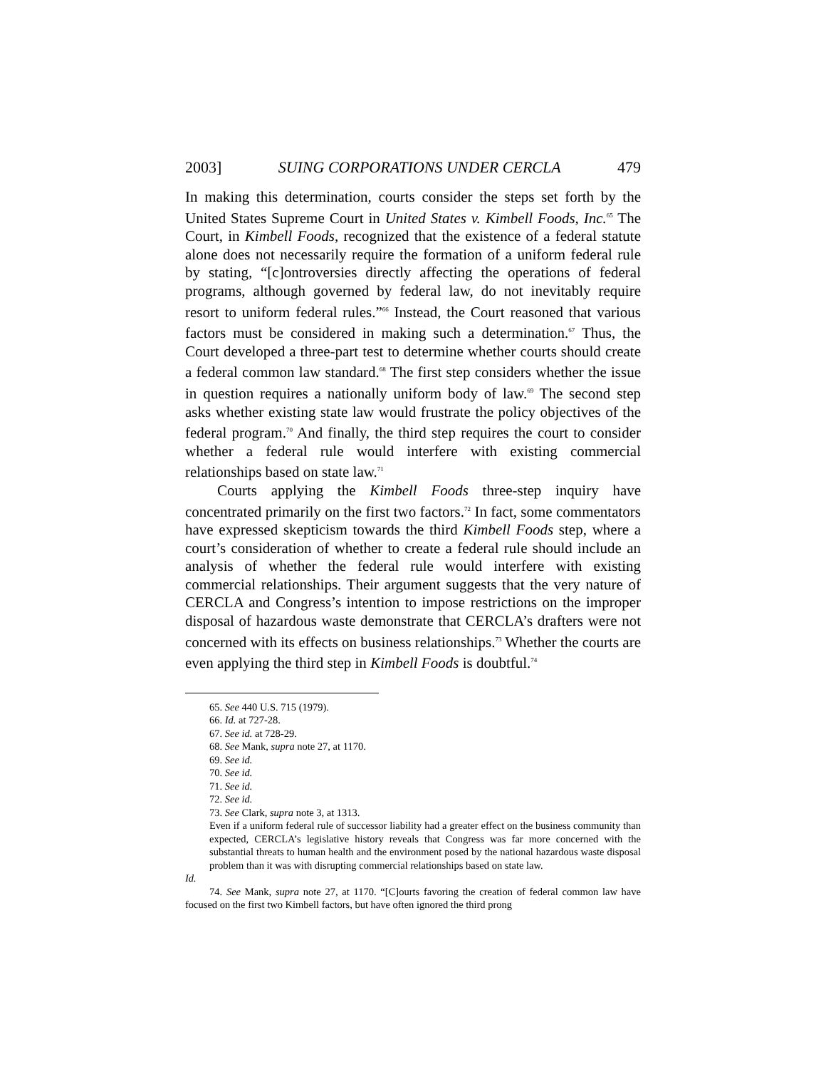2003] SUING CORPORATIONS UNDER CERCLA 479
In making this determination, courts consider the steps set forth by the United States Supreme Court in United States v. Kimbell Foods, Inc.<sup>65</sup> The Court, in Kimbell Foods, recognized that the existence of a federal statute alone does not necessarily require the formation of a uniform federal rule by stating, “[c]ontroversies directly affecting the operations of federal programs, although governed by federal law, do not inevitably require resort to uniform federal rules.”<sup>66</sup> Instead, the Court reasoned that various factors must be considered in making such a determination.<sup>67</sup> Thus, the Court developed a three-part test to determine whether courts should create a federal common law standard.<sup>68</sup> The first step considers whether the issue in question requires a nationally uniform body of law.<sup>69</sup> The second step asks whether existing state law would frustrate the policy objectives of the federal program.<sup>70</sup> And finally, the third step requires the court to consider whether a federal rule would interfere with existing commercial relationships based on state law.<sup>71</sup>
Courts applying the Kimbell Foods three-step inquiry have concentrated primarily on the first two factors.<sup>72</sup> In fact, some commentators have expressed skepticism towards the third Kimbell Foods step, where a court’s consideration of whether to create a federal rule should include an analysis of whether the federal rule would interfere with existing commercial relationships. Their argument suggests that the very nature of CERCLA and Congress’s intention to impose restrictions on the improper disposal of hazardous waste demonstrate that CERCLA’s drafters were not concerned with its effects on business relationships.<sup>73</sup> Whether the courts are even applying the third step in Kimbell Foods is doubtful.<sup>74</sup>
65. See 440 U.S. 715 (1979).
66. Id. at 727-28.
67. See id. at 728-29.
68. See Mank, supra note 27, at 1170.
69. See id.
70. See id.
71. See id.
72. See id.
73. See Clark, supra note 3, at 1313.
Even if a uniform federal rule of successor liability had a greater effect on the business community than expected, CERCLA’s legislative history reveals that Congress was far more concerned with the substantial threats to human health and the environment posed by the national hazardous waste disposal problem than it was with disrupting commercial relationships based on state law.
Id.
74. See Mank, supra note 27, at 1170. “[C]ourts favoring the creation of federal common law have focused on the first two Kimbell factors, but have often ignored the third prong